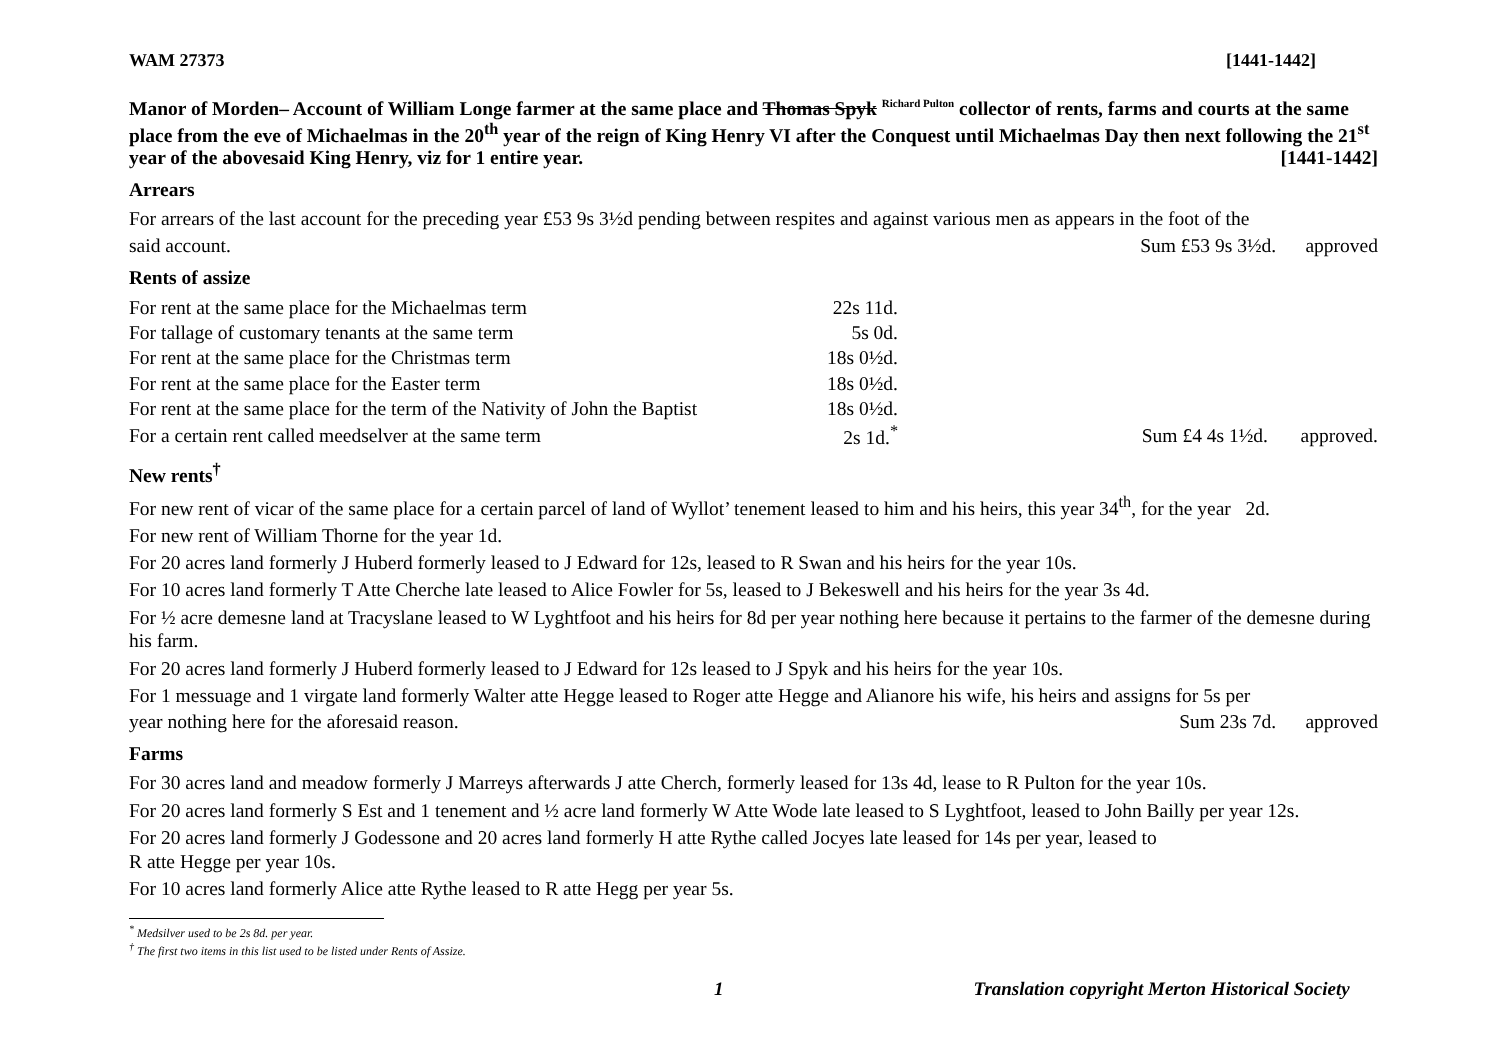WAM 27373 [1441-1442]
Manor of Morden– Account of William Longe farmer at the same place and Thomas Spyk <sup>Richard Pulton</sup> collector of rents, farms and courts at the same place from the eve of Michaelmas in the 20<sup>th</sup> year of the reign of King Henry VI after the Conquest until Michaelmas Day then next following the 21<sup>st</sup> year of the abovesaid King Henry, viz for 1 entire year. [1441-1442]
Arrears
For arrears of the last account for the preceding year £53 9s 3½d pending between respites and against various men as appears in the foot of the
said account. Sum £53 9s 3½d. approved
Rents of assize
| For rent at the same place for the Michaelmas term | 22s 11d. | | |
| For tallage of customary tenants at the same term | 5s 0d. | | |
| For rent at the same place for the Christmas term | 18s 0½d. | | |
| For rent at the same place for the Easter term | 18s 0½d. | | |
| For rent at the same place for the term of the Nativity of John the Baptist | 18s 0½d. | | |
| For a certain rent called meedselver at the same term | 2s 1d.<sup>*</sup> | Sum £4 4s 1½d. | approved. |
New rents<sup>†</sup>
For new rent of vicar of the same place for a certain parcel of land of Wyllot’ tenement leased to him and his heirs, this year 34<sup>th</sup>, for the year 2d.
For new rent of William Thorne for the year 1d.
For 20 acres land formerly J Huberd formerly leased to J Edward for 12s, leased to R Swan and his heirs for the year 10s.
For 10 acres land formerly T Atte Cherche late leased to Alice Fowler for 5s, leased to J Bekeswell and his heirs for the year 3s 4d.
For ½ acre demesne land at Tracyslane leased to W Lyghtfoot and his heirs for 8d per year nothing here because it pertains to the farmer of the demesne during his farm.
For 20 acres land formerly J Huberd formerly leased to J Edward for 12s leased to J Spyk and his heirs for the year 10s.
For 1 messuage and 1 virgate land formerly Walter atte Hegge leased to Roger atte Hegge and Alianore his wife, his heirs and assigns for 5s per
year nothing here for the aforesaid reason. Sum 23s 7d. approved
Farms
For 30 acres land and meadow formerly J Marreys afterwards J atte Cherch, formerly leased for 13s 4d, lease to R Pulton for the year 10s.
For 20 acres land formerly S Est and 1 tenement and ½ acre land formerly W Atte Wode late leased to S Lyghtfoot, leased to John Bailly per year 12s.
For 20 acres land formerly J Godessone and 20 acres land formerly H atte Rythe called Jocyes late leased for 14s per year, leased to
R atte Hegge per year 10s.
For 10 acres land formerly Alice atte Rythe leased to R atte Hegg per year 5s.
<sup>*</sup> Medsilver used to be 2s 8d. per year.
<sup>†</sup> The first two items in this list used to be listed under Rents of Assize.
1 Translation copyright Merton Historical Society